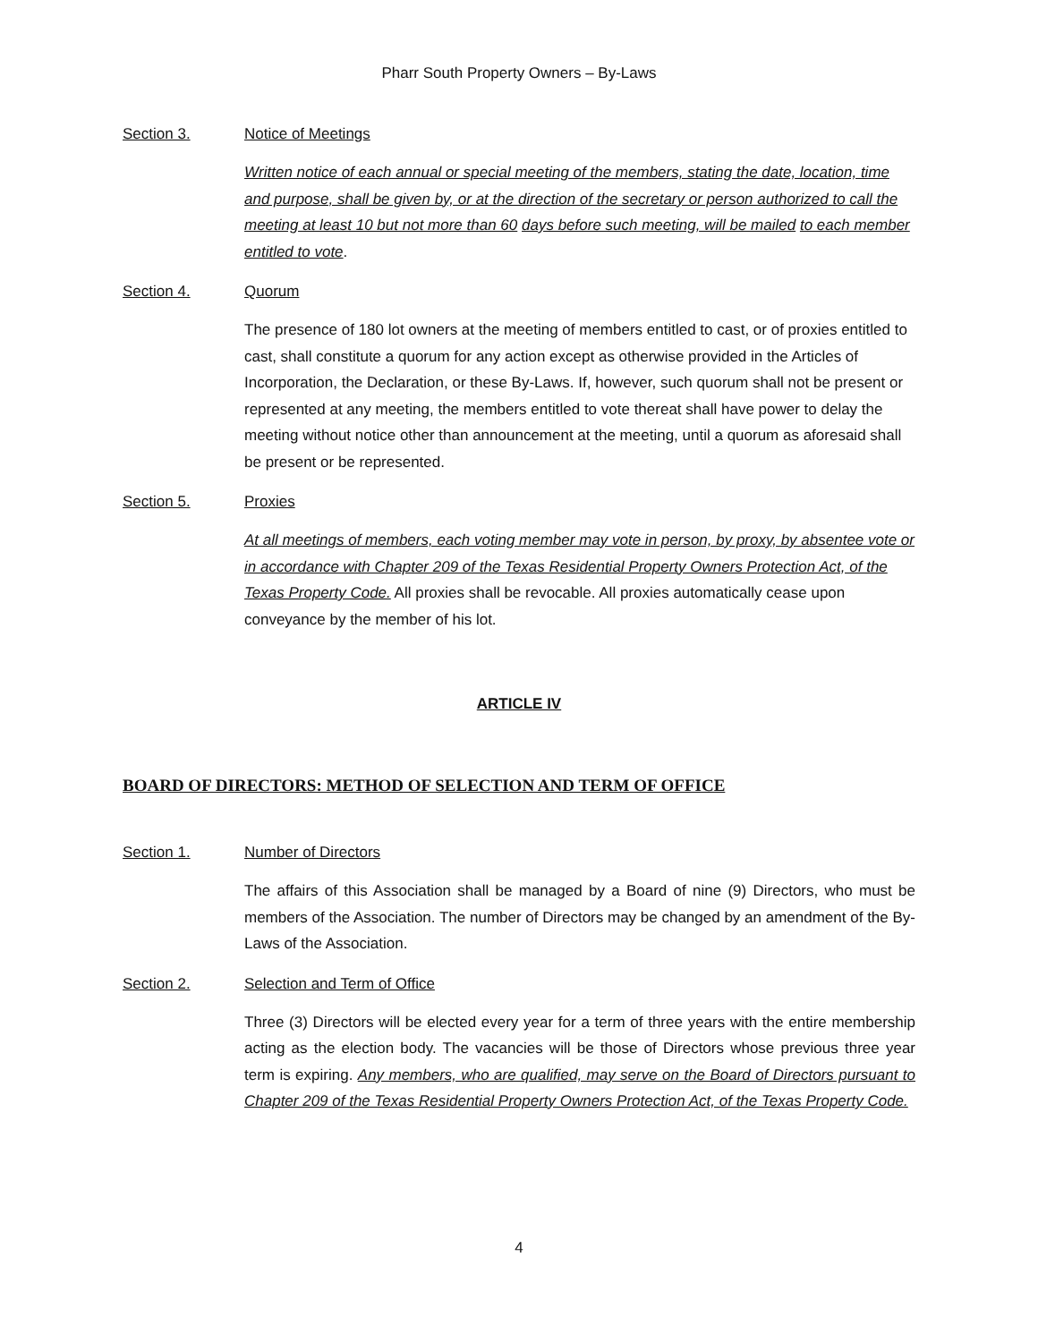Pharr South Property Owners – By-Laws
Section 3. Notice of Meetings
Written notice of each annual or special meeting of the members, stating the date, location, time and purpose, shall be given by, or at the direction of the secretary or person authorized to call the meeting at least 10 but not more than 60 days before such meeting, will be mailed to each member entitled to vote.
Section 4. Quorum
The presence of 180 lot owners at the meeting of members entitled to cast, or of proxies entitled to cast, shall constitute a quorum for any action except as otherwise provided in the Articles of Incorporation, the Declaration, or these By-Laws. If, however, such quorum shall not be present or represented at any meeting, the members entitled to vote thereat shall have power to delay the meeting without notice other than announcement at the meeting, until a quorum as aforesaid shall be present or be represented.
Section 5. Proxies
At all meetings of members, each voting member may vote in person, by proxy, by absentee vote or in accordance with Chapter 209 of the Texas Residential Property Owners Protection Act, of the Texas Property Code. All proxies shall be revocable. All proxies automatically cease upon conveyance by the member of his lot.
ARTICLE IV
BOARD OF DIRECTORS: METHOD OF SELECTION AND TERM OF OFFICE
Section 1. Number of Directors
The affairs of this Association shall be managed by a Board of nine (9) Directors, who must be members of the Association. The number of Directors may be changed by an amendment of the By-Laws of the Association.
Section 2. Selection and Term of Office
Three (3) Directors will be elected every year for a term of three years with the entire membership acting as the election body. The vacancies will be those of Directors whose previous three year term is expiring. Any members, who are qualified, may serve on the Board of Directors pursuant to Chapter 209 of the Texas Residential Property Owners Protection Act, of the Texas Property Code.
4